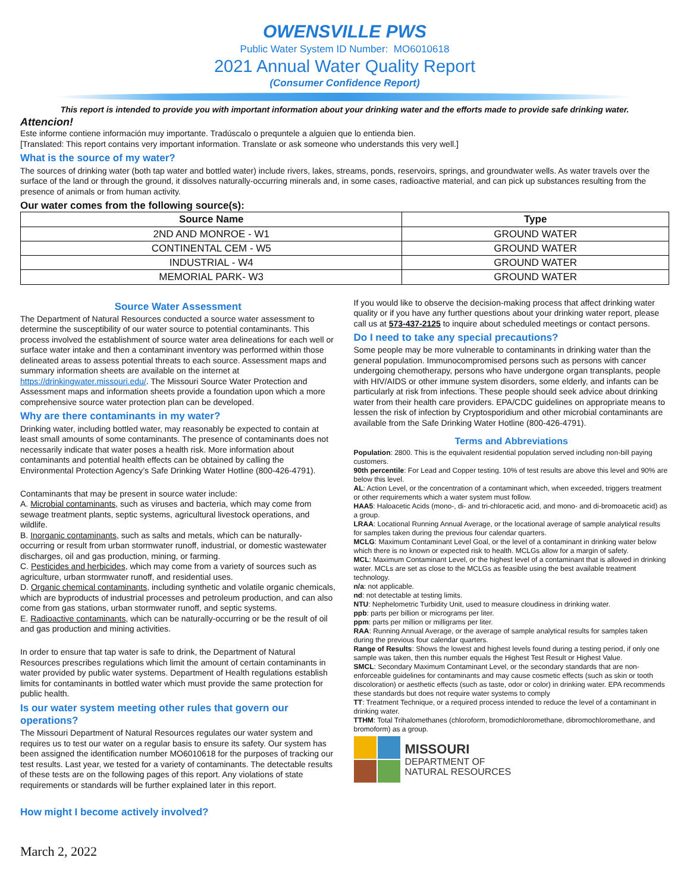OWENSVILLE PWS
Public Water System ID Number: MO6010618
2021 Annual Water Quality Report
(Consumer Confidence Report)
This report is intended to provide you with important information about your drinking water and the efforts made to provide safe drinking water.
Attencion!
Este informe contiene información muy importante. Tradúscalo o prequntele a alguien que lo entienda bien.
[Translated: This report contains very important information. Translate or ask someone who understands this very well.]
What is the source of my water?
The sources of drinking water (both tap water and bottled water) include rivers, lakes, streams, ponds, reservoirs, springs, and groundwater wells. As water travels over the surface of the land or through the ground, it dissolves naturally-occurring minerals and, in some cases, radioactive material, and can pick up substances resulting from the presence of animals or from human activity.
Our water comes from the following source(s):
| Source Name | Type |
| --- | --- |
| 2ND AND MONROE - W1 | GROUND WATER |
| CONTINENTAL CEM - W5 | GROUND WATER |
| INDUSTRIAL - W4 | GROUND WATER |
| MEMORIAL PARK- W3 | GROUND WATER |
Source Water Assessment
The Department of Natural Resources conducted a source water assessment to determine the susceptibility of our water source to potential contaminants. This process involved the establishment of source water area delineations for each well or surface water intake and then a contaminant inventory was performed within those delineated areas to assess potential threats to each source. Assessment maps and summary information sheets are available on the internet at https://drinkingwater.missouri.edu/. The Missouri Source Water Protection and Assessment maps and information sheets provide a foundation upon which a more comprehensive source water protection plan can be developed.
Why are there contaminants in my water?
Drinking water, including bottled water, may reasonably be expected to contain at least small amounts of some contaminants. The presence of contaminants does not necessarily indicate that water poses a health risk. More information about contaminants and potential health effects can be obtained by calling the Environmental Protection Agency’s Safe Drinking Water Hotline (800-426-4791).
Contaminants that may be present in source water include:
A. Microbial contaminants, such as viruses and bacteria, which may come from sewage treatment plants, septic systems, agricultural livestock operations, and wildlife.
B. Inorganic contaminants, such as salts and metals, which can be naturally-occurring or result from urban stormwater runoff, industrial, or domestic wastewater discharges, oil and gas production, mining, or farming.
C. Pesticides and herbicides, which may come from a variety of sources such as agriculture, urban stormwater runoff, and residential uses.
D. Organic chemical contaminants, including synthetic and volatile organic chemicals, which are byproducts of industrial processes and petroleum production, and can also come from gas stations, urban stormwater runoff, and septic systems.
E. Radioactive contaminants, which can be naturally-occurring or be the result of oil and gas production and mining activities.
In order to ensure that tap water is safe to drink, the Department of Natural Resources prescribes regulations which limit the amount of certain contaminants in water provided by public water systems. Department of Health regulations establish limits for contaminants in bottled water which must provide the same protection for public health.
Is our water system meeting other rules that govern our operations?
The Missouri Department of Natural Resources regulates our water system and requires us to test our water on a regular basis to ensure its safety. Our system has been assigned the identification number MO6010618 for the purposes of tracking our test results. Last year, we tested for a variety of contaminants. The detectable results of these tests are on the following pages of this report. Any violations of state requirements or standards will be further explained later in this report.
How might I become actively involved?
If you would like to observe the decision-making process that affect drinking water quality or if you have any further questions about your drinking water report, please call us at 573-437-2125 to inquire about scheduled meetings or contact persons.
Do I need to take any special precautions?
Some people may be more vulnerable to contaminants in drinking water than the general population. Immunocompromised persons such as persons with cancer undergoing chemotherapy, persons who have undergone organ transplants, people with HIV/AIDS or other immune system disorders, some elderly, and infants can be particularly at risk from infections. These people should seek advice about drinking water from their health care providers. EPA/CDC guidelines on appropriate means to lessen the risk of infection by Cryptosporidium and other microbial contaminants are available from the Safe Drinking Water Hotline (800-426-4791).
Terms and Abbreviations
Population: 2800. This is the equivalent residential population served including non-bill paying customers.
90th percentile: For Lead and Copper testing. 10% of test results are above this level and 90% are below this level.
AL: Action Level, or the concentration of a contaminant which, when exceeded, triggers treatment or other requirements which a water system must follow.
HAA5: Haloacetic Acids (mono-, di- and tri-chloracetic acid, and mono- and di-bromoacetic acid) as a group.
LRAA: Locational Running Annual Average, or the locational average of sample analytical results for samples taken during the previous four calendar quarters.
MCLG: Maximum Contaminant Level Goal, or the level of a contaminant in drinking water below which there is no known or expected risk to health. MCLGs allow for a margin of safety.
MCL: Maximum Contaminant Level, or the highest level of a contaminant that is allowed in drinking water. MCLs are set as close to the MCLGs as feasible using the best available treatment technology.
n/a: not applicable.
nd: not detectable at testing limits.
NTU: Nephelometric Turbidity Unit, used to measure cloudiness in drinking water.
ppb: parts per billion or micrograms per liter.
ppm: parts per million or milligrams per liter.
RAA: Running Annual Average, or the average of sample analytical results for samples taken during the previous four calendar quarters.
Range of Results: Shows the lowest and highest levels found during a testing period, if only one sample was taken, then this number equals the Highest Test Result or Highest Value.
SMCL: Secondary Maximum Contaminant Level, or the secondary standards that are non-enforceable guidelines for contaminants and may cause cosmetic effects (such as skin or tooth discoloration) or aesthetic effects (such as taste, odor or color) in drinking water. EPA recommends these standards but does not require water systems to comply
TT: Treatment Technique, or a required process intended to reduce the level of a contaminant in drinking water.
TTHM: Total Trihalomethanes (chloroform, bromodichloromethane, dibromochloromethane, and bromoform) as a group.
MISSOURI
DEPARTMENT OF
NATURAL RESOURCES
March 2, 2022